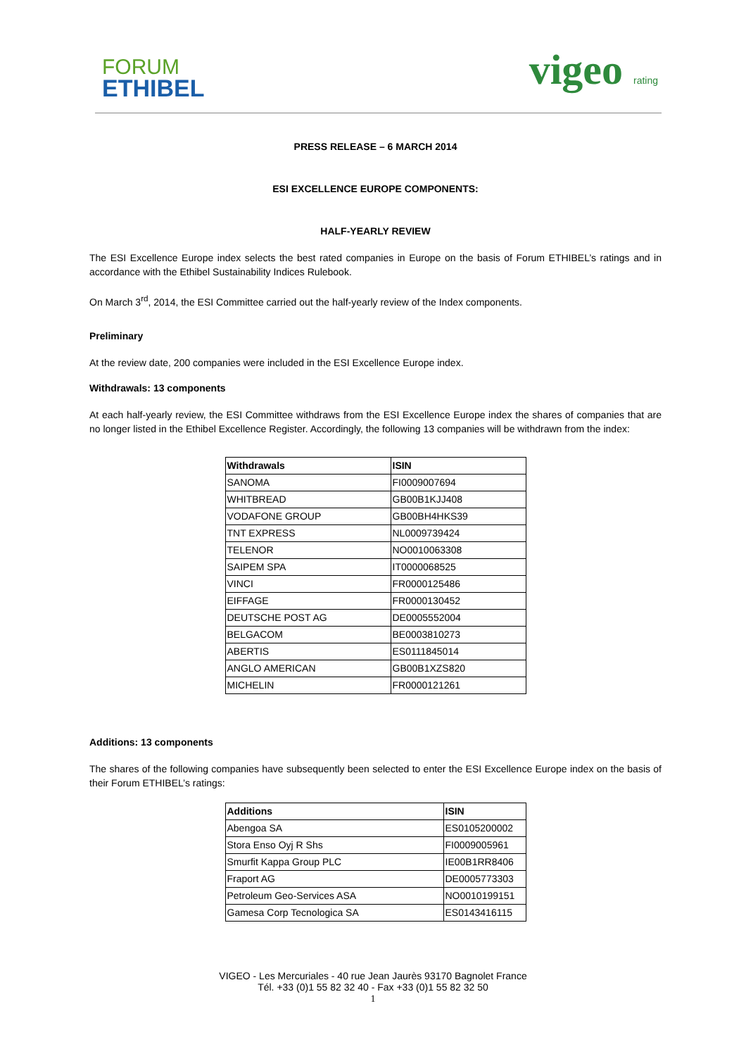FORUM
ETHIBEL
vigeo rating
PRESS RELEASE – 6 MARCH 2014
ESI EXCELLENCE EUROPE COMPONENTS:
HALF-YEARLY REVIEW
The ESI Excellence Europe index selects the best rated companies in Europe on the basis of Forum ETHIBEL’s ratings and in accordance with the Ethibel Sustainability Indices Rulebook.
On March 3<sup>rd</sup>, 2014, the ESI Committee carried out the half-yearly review of the Index components.
Preliminary
At the review date, 200 companies were included in the ESI Excellence Europe index.
Withdrawals: 13 components
At each half-yearly review, the ESI Committee withdraws from the ESI Excellence Europe index the shares of companies that are no longer listed in the Ethibel Excellence Register. Accordingly, the following 13 companies will be withdrawn from the index:
| Withdrawals | ISIN |
| --- | --- |
| SANOMA | FI0009007694 |
| WHITBREAD | GB00B1KJJ408 |
| VODAFONE GROUP | GB00BH4HKS39 |
| TNT EXPRESS | NL0009739424 |
| TELENOR | NO0010063308 |
| SAIPEM SPA | IT0000068525 |
| VINCI | FR0000125486 |
| EIFFAGE | FR0000130452 |
| DEUTSCHE POST AG | DE0005552004 |
| BELGACOM | BE0003810273 |
| ABERTIS | ES0111845014 |
| ANGLO AMERICAN | GB00B1XZS820 |
| MICHELIN | FR0000121261 |
Additions: 13 components
The shares of the following companies have subsequently been selected to enter the ESI Excellence Europe index on the basis of their Forum ETHIBEL’s ratings:
| Additions | ISIN |
| --- | --- |
| Abengoa SA | ES0105200002 |
| Stora Enso Oyj R Shs | FI0009005961 |
| Smurfit Kappa Group PLC | IE00B1RR8406 |
| Fraport AG | DE0005773303 |
| Petroleum Geo-Services ASA | NO0010199151 |
| Gamesa Corp Tecnologica SA | ES0143416115 |
VIGEO - Les Mercuriales - 40 rue Jean Jaurès 93170 Bagnolet France
Tél. +33 (0)1 55 82 32 40 - Fax +33 (0)1 55 82 32 50
1